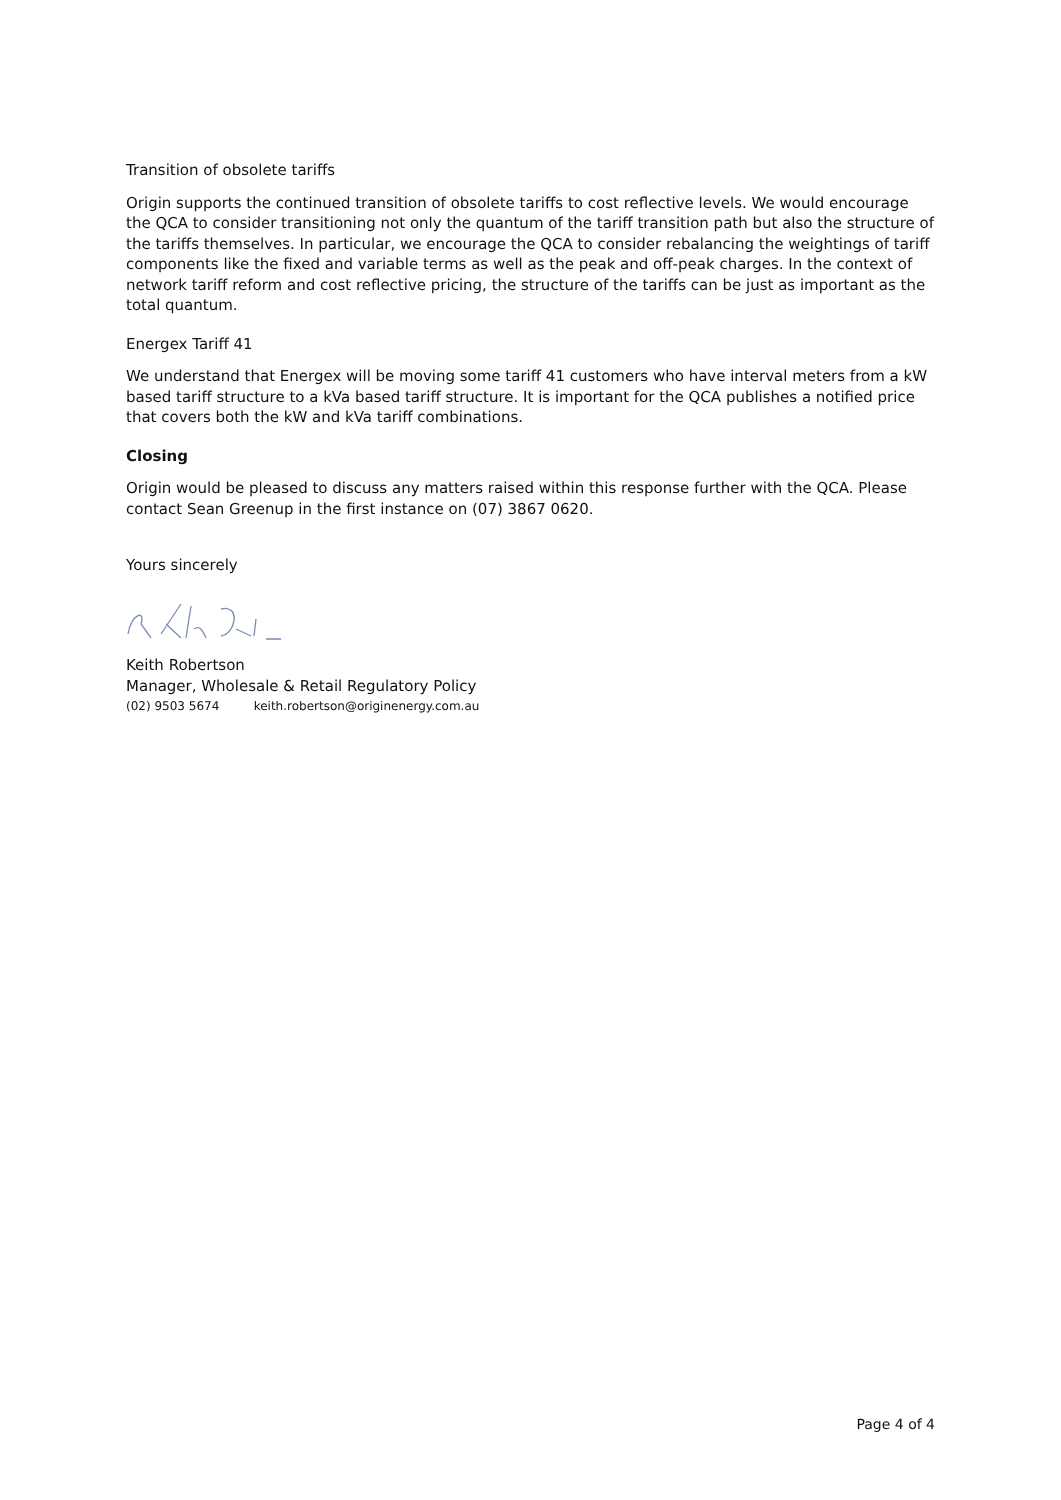Transition of obsolete tariffs
Origin supports the continued transition of obsolete tariffs to cost reflective levels. We would encourage the QCA to consider transitioning not only the quantum of the tariff transition path but also the structure of the tariffs themselves. In particular, we encourage the QCA to consider rebalancing the weightings of tariff components like the fixed and variable terms as well as the peak and off-peak charges. In the context of network tariff reform and cost reflective pricing, the structure of the tariffs can be just as important as the total quantum.
Energex Tariff 41
We understand that Energex will be moving some tariff 41 customers who have interval meters from a kW based tariff structure to a kVa based tariff structure. It is important for the QCA publishes a notified price that covers both the kW and kVa tariff combinations.
Closing
Origin would be pleased to discuss any matters raised within this response further with the QCA. Please contact Sean Greenup in the first instance on (07) 3867 0620.
Yours sincerely
Keith Robertson
Manager, Wholesale & Retail Regulatory Policy
(02) 9503 5674 keith.robertson@originenergy.com.au
Page 4 of 4